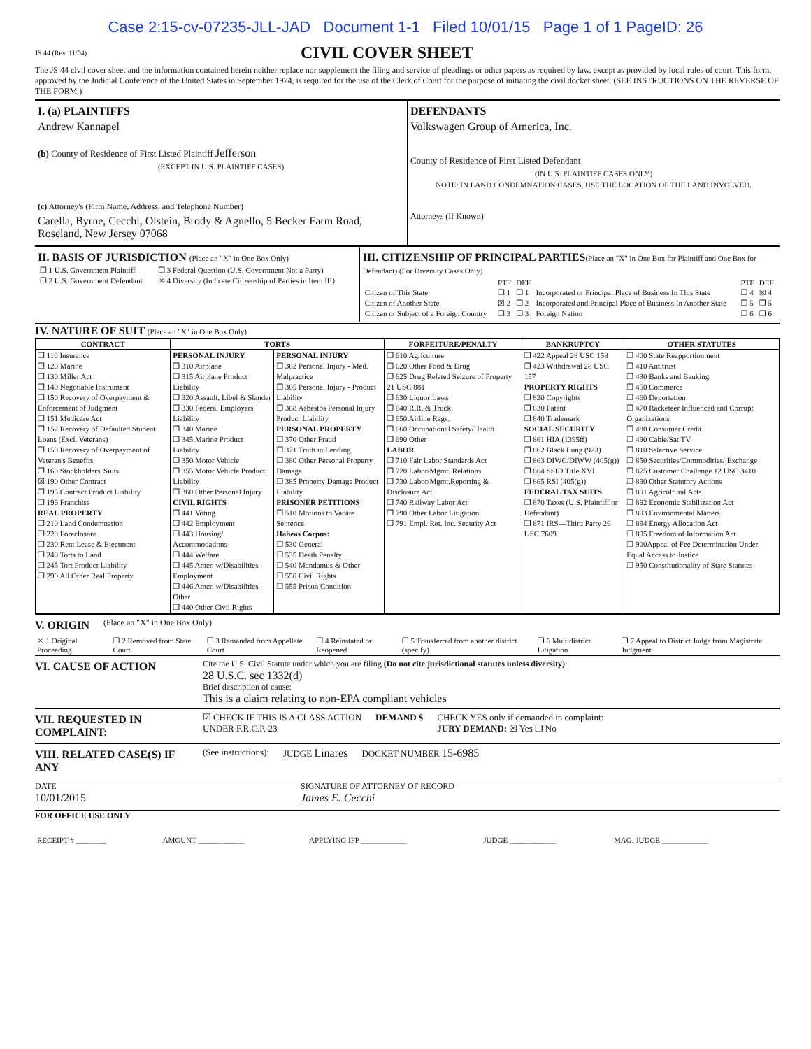Case 2:15-cv-07235-JLL-JAD Document 1-1 Filed 10/01/15 Page 1 of 1 PageID: 26
JS 44 (Rev. 11/04)
CIVIL COVER SHEET
The JS 44 civil cover sheet and the information contained herein neither replace nor supplement the filing and service of pleadings or other papers as required by law, except as provided by local rules of court. This form, approved by the Judicial Conference of the United States in September 1974, is required for the use of the Clerk of Court for the purpose of initiating the civil docket sheet. (SEE INSTRUCTIONS ON THE REVERSE OF THE FORM.)
I. (a) PLAINTIFFS
Andrew Kannapel
(b) County of Residence of First Listed Plaintiff Jefferson
(EXCEPT IN U.S. PLAINTIFF CASES)
(c) Attorney's (Firm Name, Address, and Telephone Number)
Carella, Byrne, Cecchi, Olstein, Brody & Agnello, 5 Becker Farm Road, Roseland, New Jersey 07068
DEFENDANTS
Volkswagen Group of America, Inc.
County of Residence of First Listed Defendant
(IN U.S. PLAINTIFF CASES ONLY)
NOTE: IN LAND CONDEMNATION CASES, USE THE LOCATION OF THE LAND INVOLVED.
Attorneys (If Known)
II. BASIS OF JURISDICTION (Place an "X" in One Box Only)
| ❐ 1 U.S. Government Plaintiff | ❐ 3 Federal Question (U.S. Government Not a Party) |
| ❐ 2 U.S. Government Defendant | ☒ 4 Diversity (Indicate Citizenship of Parties in Item III) |
III. CITIZENSHIP OF PRINCIPAL PARTIES(Place an "X" in One Box for Plaintiff and One Box for Defendant) (For Diversity Cases Only)
| | PTF | DEF | | PTF | DEF |
| Citizen of This State | ❐ 1 | ❐ 1 | Incorporated or Principal Place of Business In This State | ❐ 4 | ☒ 4 |
| Citizen of Another State | ☒ 2 | ❐ 2 | Incorporated and Principal Place of Business In Another State | ❐ 5 | ❐ 5 |
| Citizen or Subject of a Foreign Country | ❐ 3 | ❐ 3 | Foreign Nation | ❐ 6 | ❐ 6 |
IV. NATURE OF SUIT (Place an "X" in One Box Only)
| CONTRACT | TORTS | | FORFEITURE/PENALTY | BANKRUPTCY | OTHER STATUTES |
| --- | --- | --- | --- | --- | --- |
| ❐ 110 Insurance ❐ 120 Marine ❐ 130 Miller Act ❐ 140 Negotiable Instrument ❐ 150 Recovery of Overpayment & Enforcement of Judgment ❐ 151 Medicare Act ❐ 152 Recovery of Defaulted Student Loans (Excl. Veterans) ❐ 153 Recovery of Overpayment of Veteran's Benefits ❐ 160 Stockholders' Suits ☒ 190 Other Contract ❐ 195 Contract Product Liability ❐ 196 Franchise REAL PROPERTY ❐ 210 Land Condemnation ❐ 220 Foreclosure ❐ 230 Rent Lease & Ejectment ❐ 240 Torts to Land ❐ 245 Tort Product Liability ❐ 290 All Other Real Property | PERSONAL INJURY ❐ 310 Airplane ❐ 315 Airplane Product Liability ❐ 320 Assault, Libel & Slander ❐ 330 Federal Employers' Liability ❐ 340 Marine ❐ 345 Marine Product Liability ❐ 350 Motor Vehicle ❐ 355 Motor Vehicle Product Liability ❐ 360 Other Personal Injury CIVIL RIGHTS ❐ 441 Voting ❐ 442 Employment ❐ 443 Housing/ Accommodations ❐ 444 Welfare ❐ 445 Amer. w/Disabilities - Employment ❐ 446 Amer. w/Disabilities - Other ❐ 440 Other Civil Rights | PERSONAL INJURY ❐ 362 Personal Injury - Med. Malpractice ❐ 365 Personal Injury - Product Liability ❐ 368 Asbestos Personal Injury Product Liability PERSONAL PROPERTY ❐ 370 Other Fraud ❐ 371 Truth in Lending ❐ 380 Other Personal Property Damage ❐ 385 Property Damage Product Liability PRISONER PETITIONS ❐ 510 Motions to Vacate Sentence Habeas Corpus: ❐ 530 General ❐ 535 Death Penalty ❐ 540 Mandamus & Other ❐ 550 Civil Rights ❐ 555 Prison Condition | ❐ 610 Agriculture ❐ 620 Other Food & Drug ❐ 625 Drug Related Seizure of Property 21 USC 881 ❐ 630 Liquor Laws ❐ 640 R.R. & Truck ❐ 650 Airline Regs. ❐ 660 Occupational Safety/Health ❐ 690 Other LABOR ❐ 710 Fair Labor Standards Act ❐ 720 Labor/Mgmt. Relations ❐ 730 Labor/Mgmt.Reporting & Disclosure Act ❐ 740 Railway Labor Act ❐ 790 Other Labor Litigation ❐ 791 Empl. Ret. Inc. Security Act | ❐ 422 Appeal 28 USC 158 ❐ 423 Withdrawal 28 USC 157 PROPERTY RIGHTS ❐ 820 Copyrights ❐ 830 Patent ❐ 840 Trademark SOCIAL SECURITY ❐ 861 HIA (1395ff) ❐ 862 Black Lung (923) ❐ 863 DIWC/DIWW (405(g)) ❐ 864 SSID Title XVI ❐ 865 RSI (405(g)) FEDERAL TAX SUITS ❐ 870 Taxes (U.S. Plaintiff or Defendant) ❐ 871 IRS—Third Party 26 USC 7609 | ❐ 400 State Reapportionment ❐ 410 Antitrust ❐ 430 Banks and Banking ❐ 450 Commerce ❐ 460 Deportation ❐ 470 Racketeer Influenced and Corrupt Organizations ❐ 480 Consumer Credit ❐ 490 Cable/Sat TV ❐ 810 Selective Service ❐ 850 Securities/Commodities/ Exchange ❐ 875 Customer Challenge 12 USC 3410 ❐ 890 Other Statutory Actions ❐ 891 Agricultural Acts ❐ 892 Economic Stabilization Act ❐ 893 Environmental Matters ❐ 894 Energy Allocation Act ❐ 895 Freedom of Information Act ❐ 900Appeal of Fee Determination Under Equal Access to Justice ❐ 950 Constitutionality of State Statutes |
V. ORIGIN
(Place an "X" in One Box Only)
| ☒ 1 Original Proceeding | ❐ 2 Removed from State Court | ❐ 3 Remanded from Appellate Court | ❐ 4 Reinstated or Reopened | ❐ 5 Transferred from another district (specify) | ❐ 6 Multidistrict Litigation | ❐ 7 Appeal to District Judge from Magistrate Judgment |
VI. CAUSE OF ACTION
Cite the U.S. Civil Statute under which you are filing (Do not cite jurisdictional statutes unless diversity):
28 U.S.C. sec 1332(d)
Brief description of cause:
This is a claim relating to non-EPA compliant vehicles
VII. REQUESTED IN COMPLAINT:
☑ CHECK IF THIS IS A CLASS ACTION
UNDER F.R.C.P. 23
DEMAND $ CHECK YES only if demanded in complaint:
JURY DEMAND: ☒ Yes ❐ No
VIII. RELATED CASE(S) IF ANY
(See instructions): JUDGE Linares
DOCKET NUMBER 15-6985
DATE
10/01/2015
SIGNATURE OF ATTORNEY OF RECORD
James E. Cecchi
FOR OFFICE USE ONLY
| RECEIPT # ________ | AMOUNT ____________ | APPLYING IFP ____________ | JUDGE ____________ | MAG. JUDGE ____________ |